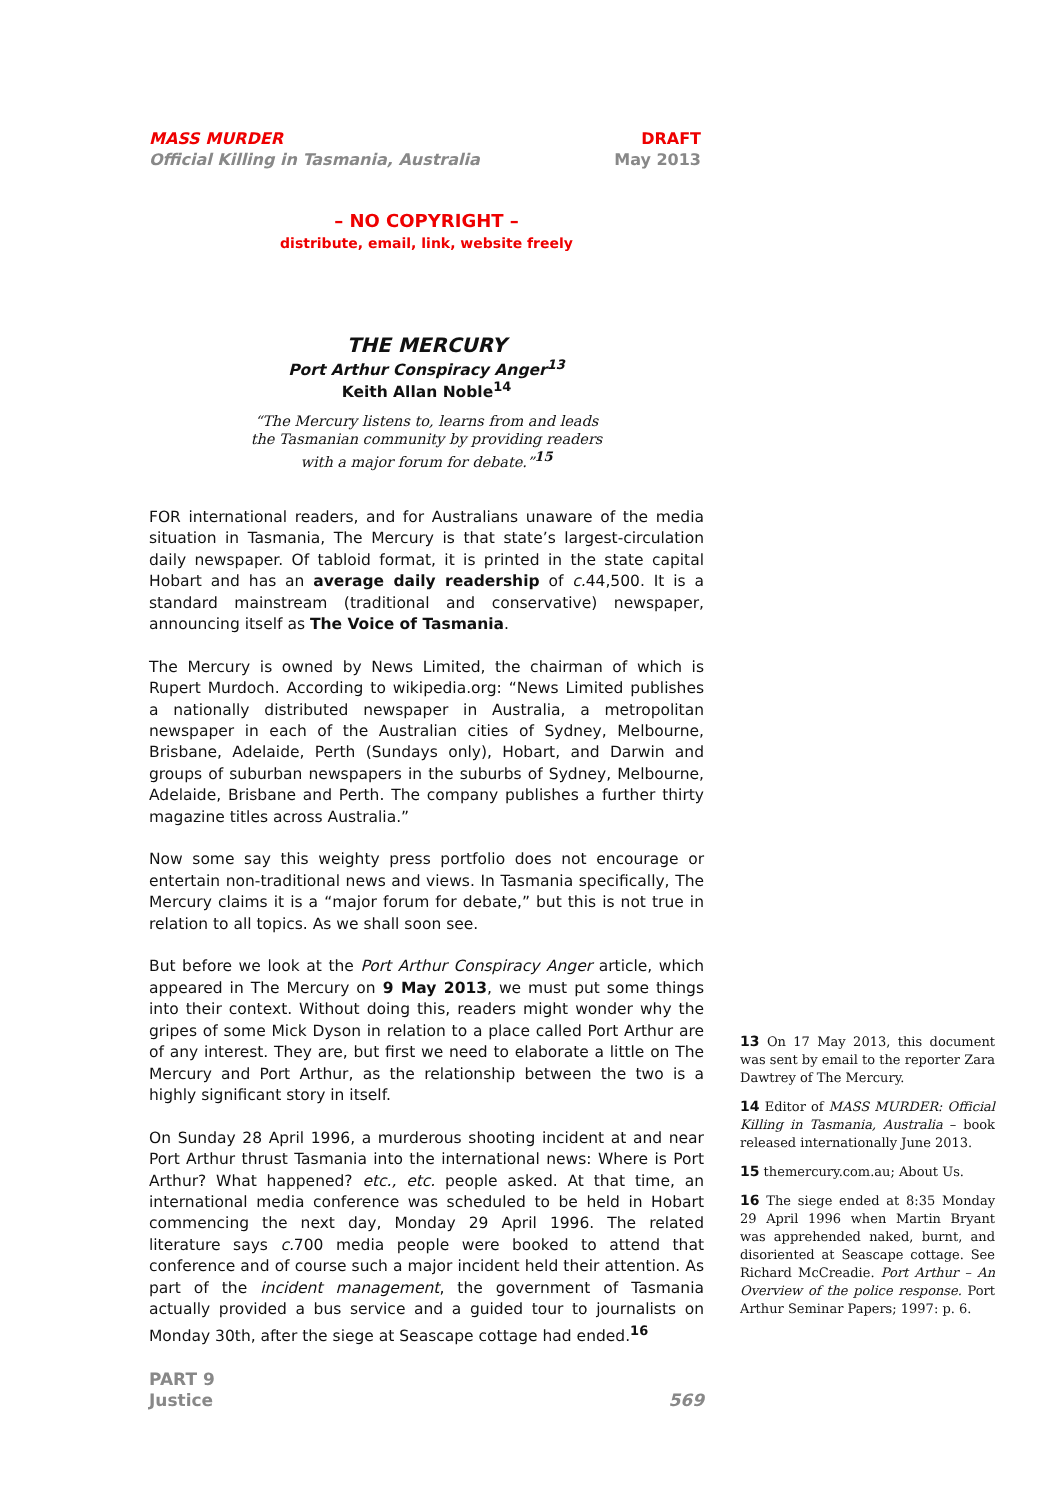MASS MURDER
Official Killing in Tasmania, Australia
DRAFT
May 2013
– NO COPYRIGHT –
distribute, email, link, website freely
THE MERCURY
Port Arthur Conspiracy Anger<sup>13</sup>
Keith Allan Noble<sup>14</sup>
“The Mercury listens to, learns from and leads
the Tasmanian community by providing readers
with a major forum for debate.”<sup>15</sup>
FOR international readers, and for Australians unaware of the media situation in Tasmania, The Mercury is that state’s largest-circulation daily newspaper. Of tabloid format, it is printed in the state capital Hobart and has an average daily readership of c. 44,500. It is a standard mainstream (traditional and conservative) newspaper, announcing itself as The Voice of Tasmania.
The Mercury is owned by News Limited, the chairman of which is Rupert Murdoch. According to wikipedia.org: “News Limited publishes a nationally distributed newspaper in Australia, a metropolitan newspaper in each of the Australian cities of Sydney, Melbourne, Brisbane, Adelaide, Perth (Sundays only), Hobart, and Darwin and groups of suburban newspapers in the suburbs of Sydney, Melbourne, Adelaide, Brisbane and Perth. The company publishes a further thirty magazine titles across Australia.”
Now some say this weighty press portfolio does not encourage or entertain non-traditional news and views. In Tasmania specifically, The Mercury claims it is a “major forum for debate,” but this is not true in relation to all topics. As we shall soon see.
But before we look at the Port Arthur Conspiracy Anger article, which appeared in The Mercury on 9 May 2013, we must put some things into their context. Without doing this, readers might wonder why the gripes of some Mick Dyson in relation to a place called Port Arthur are of any interest. They are, but first we need to elaborate a little on The Mercury and Port Arthur, as the relationship between the two is a highly significant story in itself.
On Sunday 28 April 1996, a murderous shooting incident at and near Port Arthur thrust Tasmania into the international news: Where is Port Arthur? What happened? etc., etc. people asked. At that time, an international media conference was scheduled to be held in Hobart commencing the next day, Monday 29 April 1996. The related literature says c. 700 media people were booked to attend that conference and of course such a major incident held their attention. As part of the incident management, the government of Tasmania actually provided a bus service and a guided tour to journalists on Monday 30th, after the siege at Seascape cottage had ended.<sup>16</sup>
13 On 17 May 2013, this document was sent by email to the reporter Zara Dawtrey of The Mercury.
14 Editor of MASS MURDER: Official Killing in Tasmania, Australia – book released internationally June 2013.
15 themercury.com.au; About Us.
16 The siege ended at 8:35 Monday 29 April 1996 when Martin Bryant was apprehended naked, burnt, and disoriented at Seascape cottage. See Richard McCreadie. Port Arthur – An Overview of the police response. Port Arthur Seminar Papers; 1997: p. 6.
PART 9
Justice
569